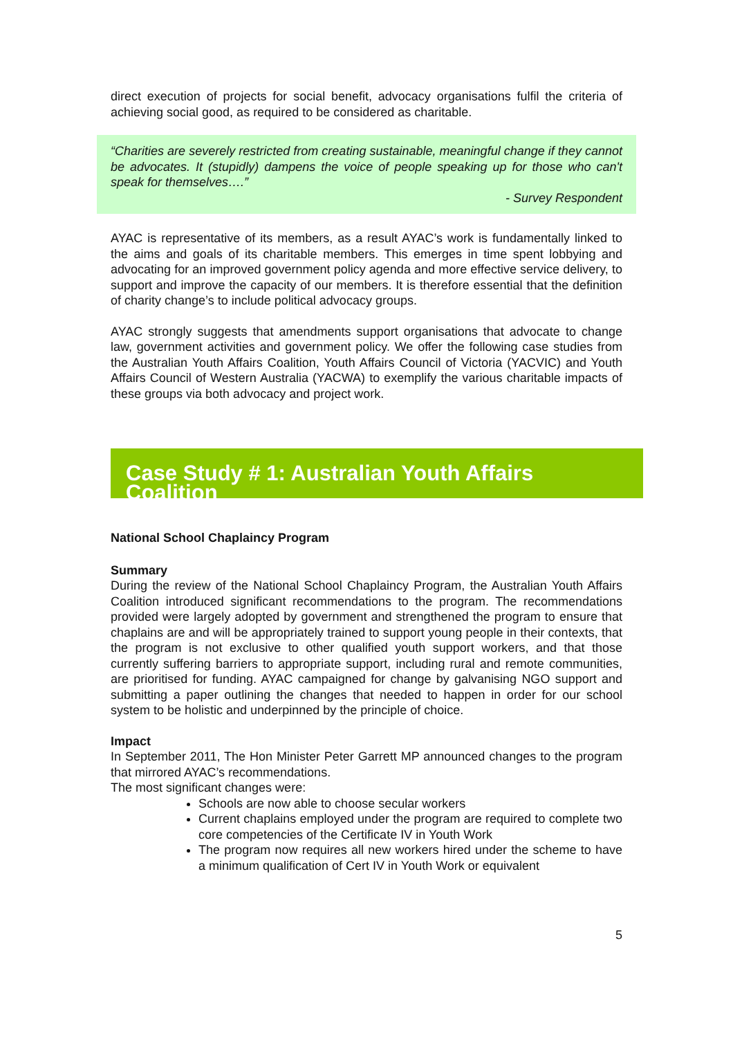direct execution of projects for social benefit, advocacy organisations fulfil the criteria of achieving social good, as required to be considered as charitable.
“Charities are severely restricted from creating sustainable, meaningful change if they cannot be advocates. It (stupidly) dampens the voice of people speaking up for those who can't speak for themselves….”
- Survey Respondent
AYAC is representative of its members, as a result AYAC’s work is fundamentally linked to the aims and goals of its charitable members. This emerges in time spent lobbying and advocating for an improved government policy agenda and more effective service delivery, to support and improve the capacity of our members. It is therefore essential that the definition of charity change’s to include political advocacy groups.
AYAC strongly suggests that amendments support organisations that advocate to change law, government activities and government policy. We offer the following case studies from the Australian Youth Affairs Coalition, Youth Affairs Council of Victoria (YACVIC) and Youth Affairs Council of Western Australia (YACWA) to exemplify the various charitable impacts of these groups via both advocacy and project work.
Case Study # 1: Australian Youth Affairs Coalition
National School Chaplaincy Program
Summary
During the review of the National School Chaplaincy Program, the Australian Youth Affairs Coalition introduced significant recommendations to the program. The recommendations provided were largely adopted by government and strengthened the program to ensure that chaplains are and will be appropriately trained to support young people in their contexts, that the program is not exclusive to other qualified youth support workers, and that those currently suffering barriers to appropriate support, including rural and remote communities, are prioritised for funding. AYAC campaigned for change by galvanising NGO support and submitting a paper outlining the changes that needed to happen in order for our school system to be holistic and underpinned by the principle of choice.
Impact
In September 2011, The Hon Minister Peter Garrett MP announced changes to the program that mirrored AYAC’s recommendations.
The most significant changes were:
Schools are now able to choose secular workers
Current chaplains employed under the program are required to complete two core competencies of the Certificate IV in Youth Work
The program now requires all new workers hired under the scheme to have a minimum qualification of Cert IV in Youth Work or equivalent
5